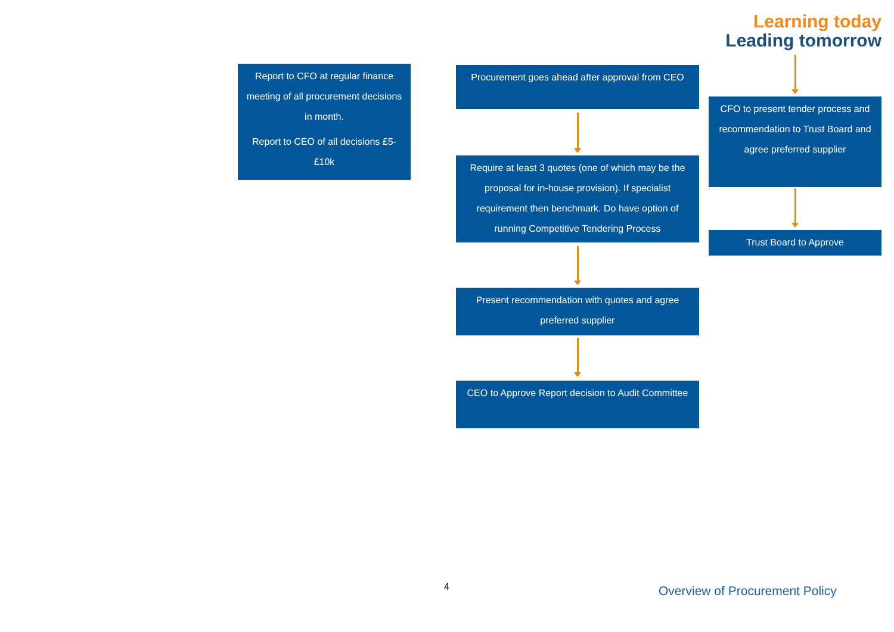Report to CFO at regular finance meeting of all procurement decisions in month.
Report to CEO of all decisions £5-£10k
Procurement goes ahead after approval from CEO
Require at least 3 quotes (one of which may be the proposal for in-house provision). If specialist requirement then benchmark. Do have option of running Competitive Tendering Process
Present recommendation with quotes and agree preferred supplier
CEO to Approve Report decision to Audit Committee
Learning today
Leading tomorrow
CFO to present tender process and recommendation to Trust Board and agree preferred supplier
Trust Board to Approve
4
Overview of Procurement Policy